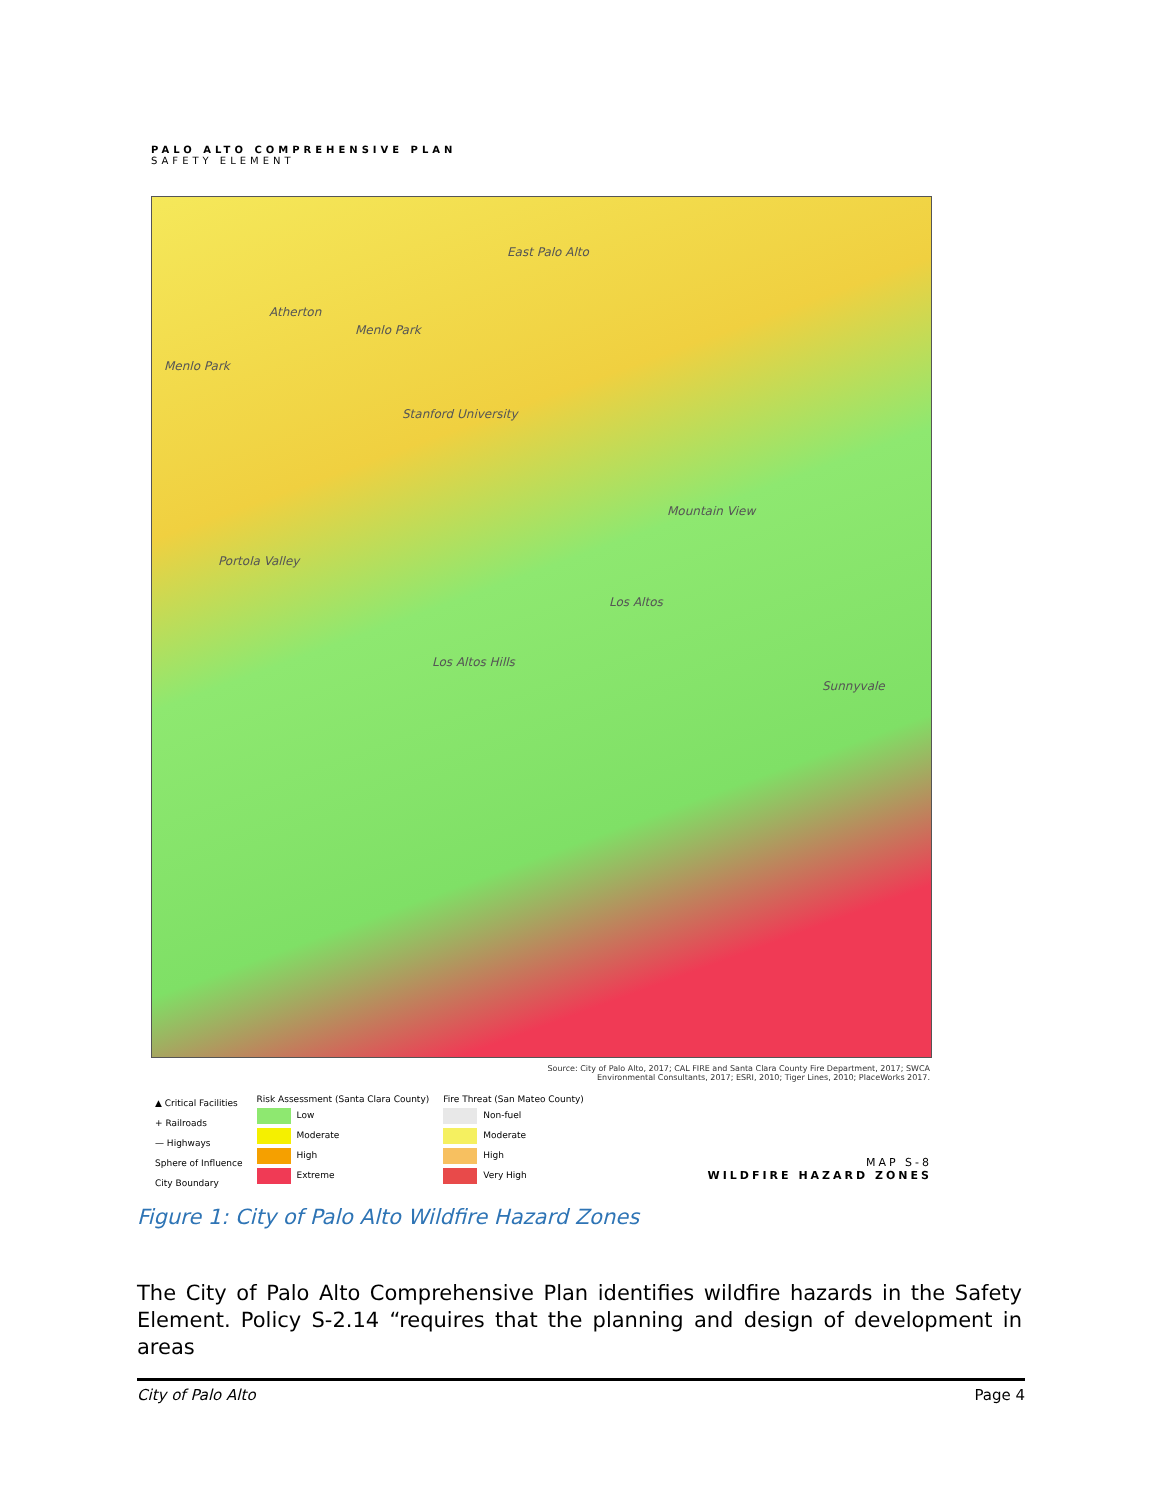PALO ALTO COMPREHENSIVE PLAN
SAFETY ELEMENT
East Palo Alto
Atherton
Menlo Park
Menlo Park
Stanford University
Mountain View
Portola Valley
Los Altos
Los Altos Hills
Sunnyvale
Source: City of Palo Alto, 2017; CAL FIRE and Santa Clara County Fire Department, 2017; SWCA Environmental Consultants, 2017; ESRI, 2010; Tiger Lines, 2010; PlaceWorks 2017.
▲ Critical Facilities
+ Railroads
— Highways
Sphere of Influence
City Boundary
Risk Assessment (Santa Clara County)
Low
Moderate
High
Extreme
Fire Threat (San Mateo County)
Non-fuel
Moderate
High
Very High
MAP S-8
WILDFIRE HAZARD ZONES
Figure 1: City of Palo Alto Wildfire Hazard Zones
The City of Palo Alto Comprehensive Plan identifies wildfire hazards in the Safety Element. Policy S-2.14 “requires that the planning and design of development in areas
City of Palo Alto Page 4